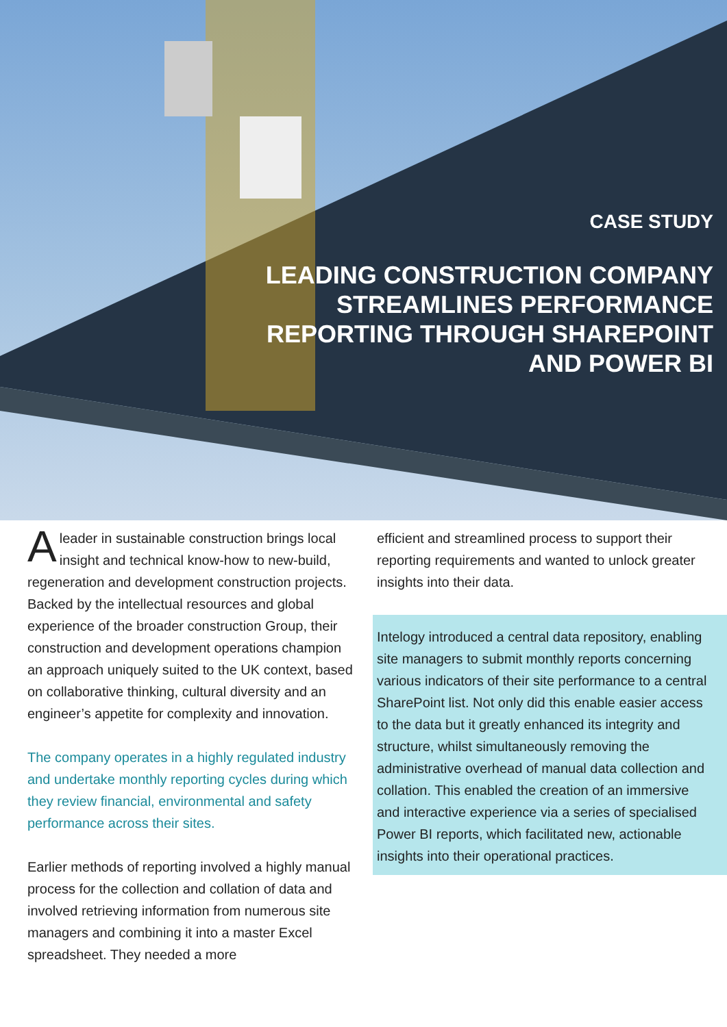CASE STUDY
LEADING CONSTRUCTION COMPANY
STREAMLINES PERFORMANCE
REPORTING THROUGH SHAREPOINT
AND POWER BI
Aleader in sustainable construction brings local insight and technical know-how to new-build, regeneration and development construction projects. Backed by the intellectual resources and global experience of the broader construction Group, their construction and development operations champion an approach uniquely suited to the UK context, based on collaborative thinking, cultural diversity and an engineer’s appetite for complexity and innovation.
The company operates in a highly regulated industry and undertake monthly reporting cycles during which they review financial, environmental and safety performance across their sites.
Earlier methods of reporting involved a highly manual process for the collection and collation of data and involved retrieving information from numerous site managers and combining it into a master Excel spreadsheet. They needed a more
efficient and streamlined process to support their reporting requirements and wanted to unlock greater insights into their data.
Intelogy introduced a central data repository, enabling site managers to submit monthly reports concerning various indicators of their site performance to a central SharePoint list. Not only did this enable easier access to the data but it greatly enhanced its integrity and structure, whilst simultaneously removing the administrative overhead of manual data collection and collation. This enabled the creation of an immersive and interactive experience via a series of specialised Power BI reports, which facilitated new, actionable insights into their operational practices.